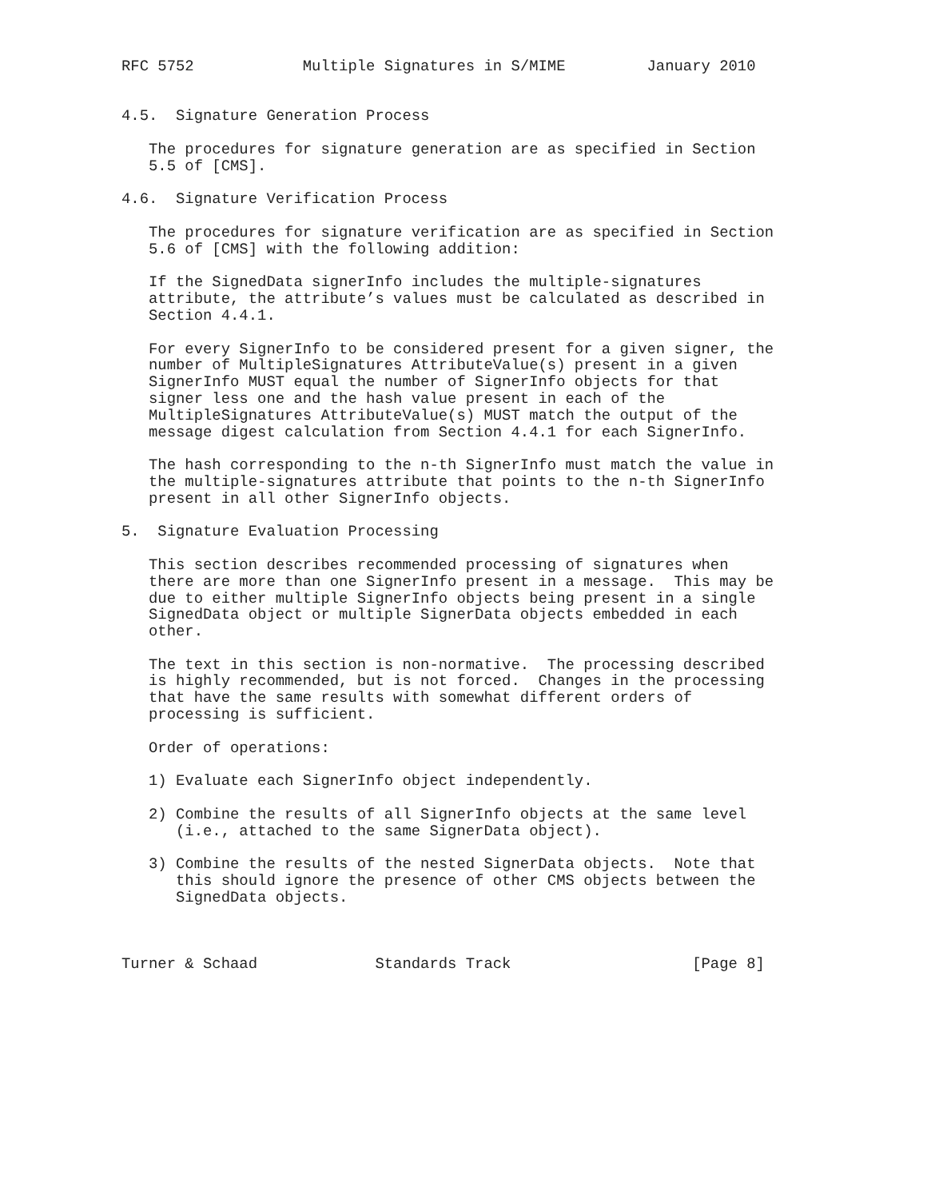RFC 5752            Multiple Signatures in S/MIME         January 2010


4.5.  Signature Generation Process

   The procedures for signature generation are as specified in Section
   5.5 of [CMS].

4.6.  Signature Verification Process

   The procedures for signature verification are as specified in Section
   5.6 of [CMS] with the following addition:

   If the SignedData signerInfo includes the multiple-signatures
   attribute, the attribute’s values must be calculated as described in
   Section 4.4.1.

   For every SignerInfo to be considered present for a given signer, the
   number of MultipleSignatures AttributeValue(s) present in a given
   SignerInfo MUST equal the number of SignerInfo objects for that
   signer less one and the hash value present in each of the
   MultipleSignatures AttributeValue(s) MUST match the output of the
   message digest calculation from Section 4.4.1 for each SignerInfo.

   The hash corresponding to the n-th SignerInfo must match the value in
   the multiple-signatures attribute that points to the n-th SignerInfo
   present in all other SignerInfo objects.

5.  Signature Evaluation Processing

   This section describes recommended processing of signatures when
   there are more than one SignerInfo present in a message.  This may be
   due to either multiple SignerInfo objects being present in a single
   SignedData object or multiple SignerData objects embedded in each
   other.

   The text in this section is non-normative.  The processing described
   is highly recommended, but is not forced.  Changes in the processing
   that have the same results with somewhat different orders of
   processing is sufficient.

   Order of operations:

   1) Evaluate each SignerInfo object independently.

   2) Combine the results of all SignerInfo objects at the same level
      (i.e., attached to the same SignerData object).

   3) Combine the results of the nested SignerData objects.  Note that
      this should ignore the presence of other CMS objects between the
      SignedData objects.



Turner & Schaad             Standards Track                    [Page 8]